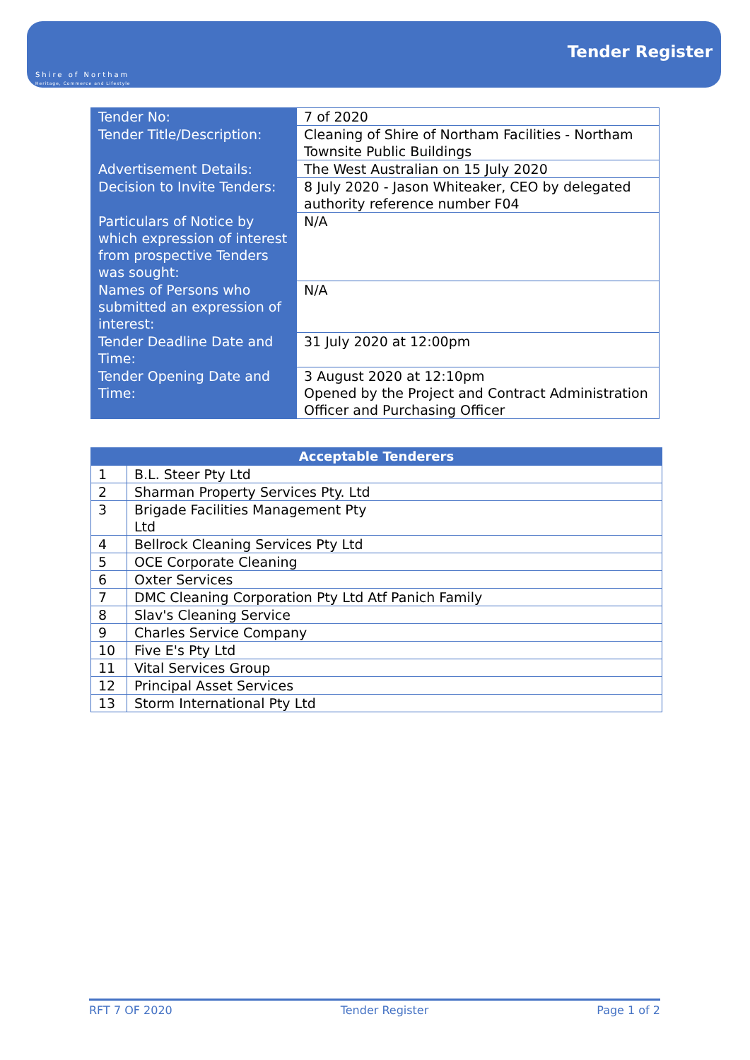Shire of Northam
Heritage, Commerce and Lifestyle
Tender Register
| Tender No: | 7 of 2020 |
| Tender Title/Description: | Cleaning of Shire of Northam Facilities - Northam Townsite Public Buildings |
| Advertisement Details: | The West Australian on 15 July 2020 |
| Decision to Invite Tenders: | 8 July 2020 - Jason Whiteaker, CEO by delegated authority reference number F04 |
| Particulars of Notice by which expression of interest from prospective Tenders was sought: | N/A |
| Names of Persons who submitted an expression of interest: | N/A |
| Tender Deadline Date and Time: | 31 July 2020 at 12:00pm |
| Tender Opening Date and Time: | 3 August 2020 at 12:10pm Opened by the Project and Contract Administration Officer and Purchasing Officer |
| Acceptable Tenderers | |
| --- | --- |
| 1 | B.L. Steer Pty Ltd |
| 2 | Sharman Property Services Pty. Ltd |
| 3 | Brigade Facilities Management Pty Ltd |
| 4 | Bellrock Cleaning Services Pty Ltd |
| 5 | OCE Corporate Cleaning |
| 6 | Oxter Services |
| 7 | DMC Cleaning Corporation Pty Ltd Atf Panich Family |
| 8 | Slav's Cleaning Service |
| 9 | Charles Service Company |
| 10 | Five E's Pty Ltd |
| 11 | Vital Services Group |
| 12 | Principal Asset Services |
| 13 | Storm International Pty Ltd |
RFT 7 OF 2020 Tender Register Page 1 of 2